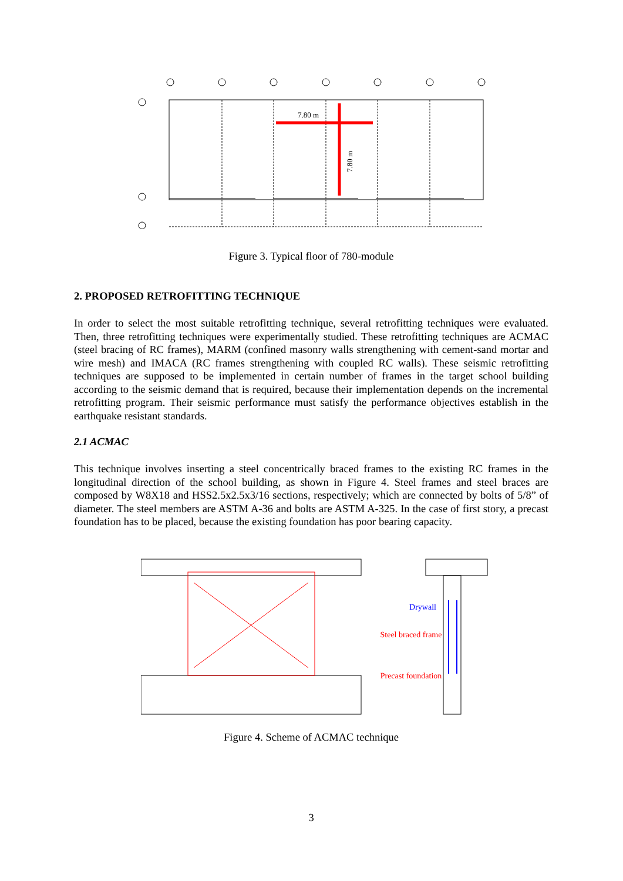7.80 m
7.80 m
Figure 3. Typical floor of 780-module
2. PROPOSED RETROFITTING TECHNIQUE
In order to select the most suitable retrofitting technique, several retrofitting techniques were evaluated. Then, three retrofitting techniques were experimentally studied. These retrofitting techniques are ACMAC (steel bracing of RC frames), MARM (confined masonry walls strengthening with cement-sand mortar and wire mesh) and IMACA (RC frames strengthening with coupled RC walls). These seismic retrofitting techniques are supposed to be implemented in certain number of frames in the target school building according to the seismic demand that is required, because their implementation depends on the incremental retrofitting program. Their seismic performance must satisfy the performance objectives establish in the earthquake resistant standards.
2.1 ACMAC
This technique involves inserting a steel concentrically braced frames to the existing RC frames in the longitudinal direction of the school building, as shown in Figure 4. Steel frames and steel braces are composed by W8X18 and HSS2.5x2.5x3/16 sections, respectively; which are connected by bolts of 5/8” of diameter. The steel members are ASTM A-36 and bolts are ASTM A-325. In the case of first story, a precast foundation has to be placed, because the existing foundation has poor bearing capacity.
Drywall
Steel braced frame
Precast foundation
Figure 4. Scheme of ACMAC technique
3